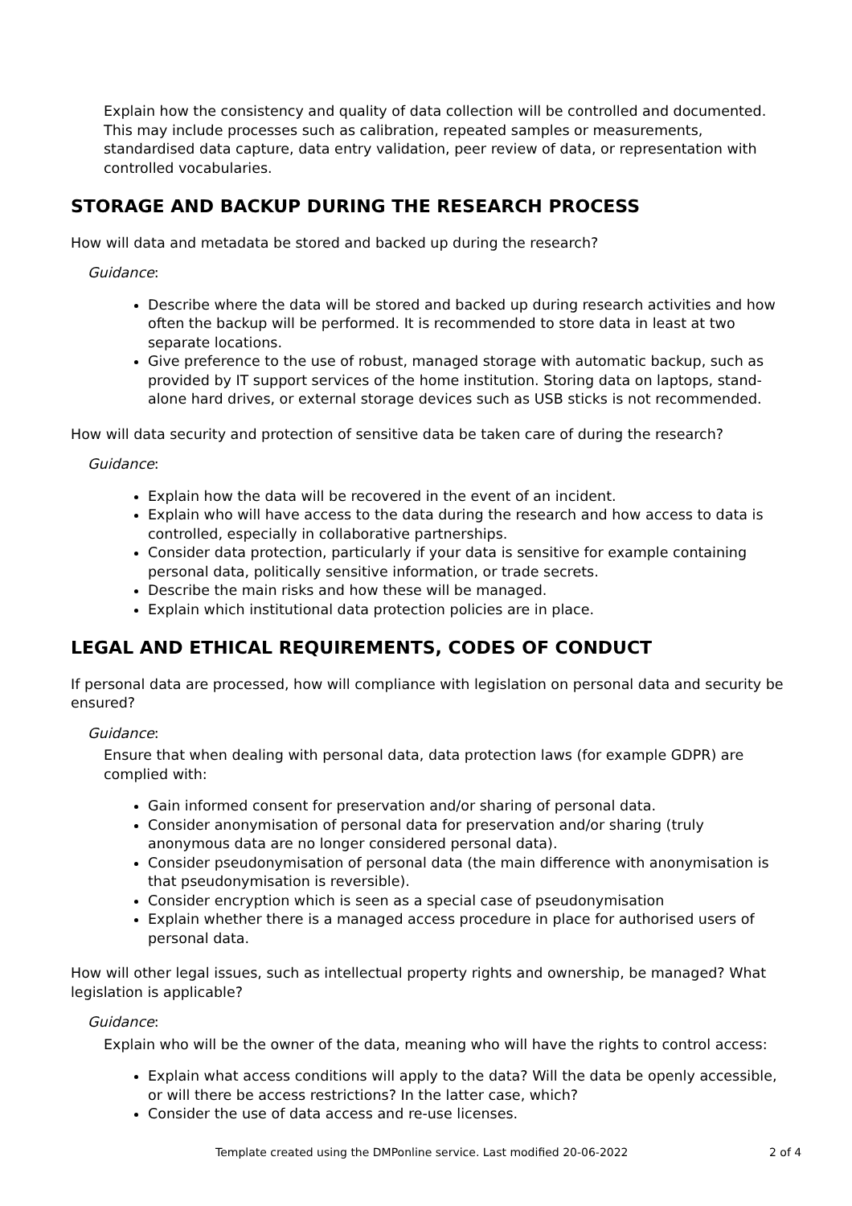Explain how the consistency and quality of data collection will be controlled and documented. This may include processes such as calibration, repeated samples or measurements, standardised data capture, data entry validation, peer review of data, or representation with controlled vocabularies.
STORAGE AND BACKUP DURING THE RESEARCH PROCESS
How will data and metadata be stored and backed up during the research?
Guidance:
Describe where the data will be stored and backed up during research activities and how often the backup will be performed. It is recommended to store data in least at two separate locations.
Give preference to the use of robust, managed storage with automatic backup, such as provided by IT support services of the home institution. Storing data on laptops, stand-alone hard drives, or external storage devices such as USB sticks is not recommended.
How will data security and protection of sensitive data be taken care of during the research?
Guidance:
Explain how the data will be recovered in the event of an incident.
Explain who will have access to the data during the research and how access to data is controlled, especially in collaborative partnerships.
Consider data protection, particularly if your data is sensitive for example containing personal data, politically sensitive information, or trade secrets.
Describe the main risks and how these will be managed.
Explain which institutional data protection policies are in place.
LEGAL AND ETHICAL REQUIREMENTS, CODES OF CONDUCT
If personal data are processed, how will compliance with legislation on personal data and security be ensured?
Guidance:
Ensure that when dealing with personal data, data protection laws (for example GDPR) are complied with:
Gain informed consent for preservation and/or sharing of personal data.
Consider anonymisation of personal data for preservation and/or sharing (truly anonymous data are no longer considered personal data).
Consider pseudonymisation of personal data (the main difference with anonymisation is that pseudonymisation is reversible).
Consider encryption which is seen as a special case of pseudonymisation
Explain whether there is a managed access procedure in place for authorised users of personal data.
How will other legal issues, such as intellectual property rights and ownership, be managed? What legislation is applicable?
Guidance:
Explain who will be the owner of the data, meaning who will have the rights to control access:
Explain what access conditions will apply to the data? Will the data be openly accessible, or will there be access restrictions? In the latter case, which?
Consider the use of data access and re-use licenses.
Template created using the DMPonline service. Last modified 20-06-2022 2 of 4